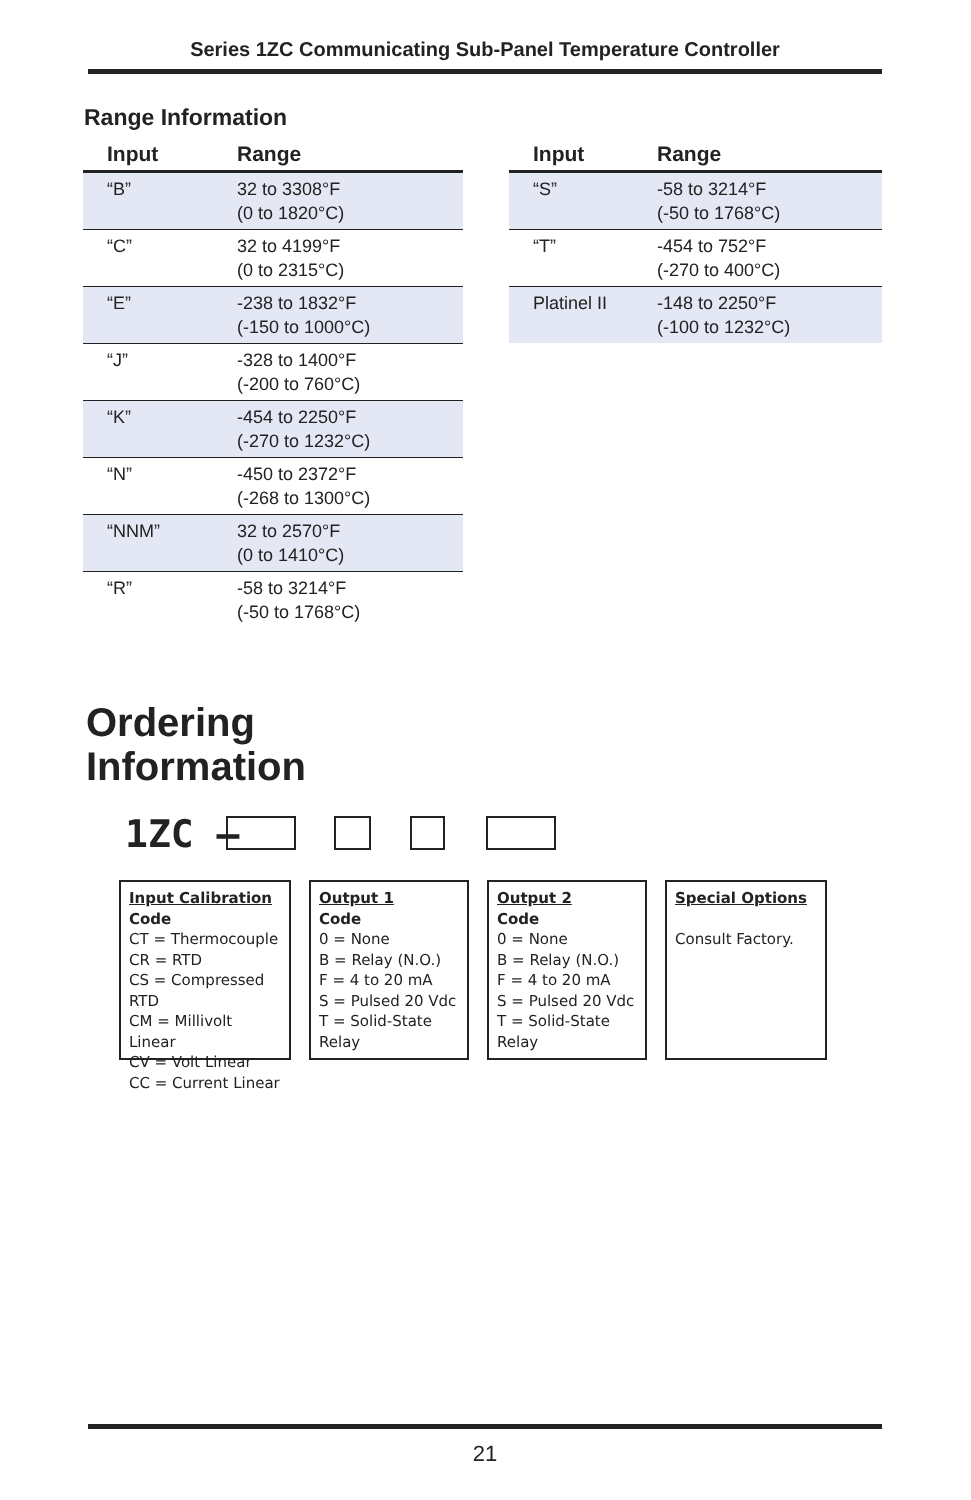Series 1ZC Communicating Sub-Panel Temperature Controller
Range Information
| Input | Range |
| --- | --- |
| “B” | 32 to 3308°F (0 to 1820°C) |
| “C” | 32 to 4199°F (0 to 2315°C) |
| “E” | -238 to 1832°F (-150 to 1000°C) |
| “J” | -328 to 1400°F (-200 to 760°C) |
| “K” | -454 to 2250°F (-270 to 1232°C) |
| “N” | -450 to 2372°F (-268 to 1300°C) |
| “NNM” | 32 to 2570°F (0 to 1410°C) |
| “R” | -58 to 3214°F (-50 to 1768°C) |
| Input | Range |
| --- | --- |
| “S” | -58 to 3214°F (-50 to 1768°C) |
| “T” | -454 to 752°F (-270 to 400°C) |
| Platinel II | -148 to 2250°F (-100 to 1232°C) |
Ordering
Information
1ZC –
Input Calibration
Code
CT = Thermocouple
CR = RTD
CS = Compressed RTD
CM = Millivolt Linear
CV = Volt Linear
CC = Current Linear
Output 1
Code
0 = None
B = Relay (N.O.)
F = 4 to 20 mA
S = Pulsed 20 Vdc
T = Solid-State Relay
Output 2
Code
0 = None
B = Relay (N.O.)
F = 4 to 20 mA
S = Pulsed 20 Vdc
T = Solid-State Relay
Special Options
Consult Factory.
21